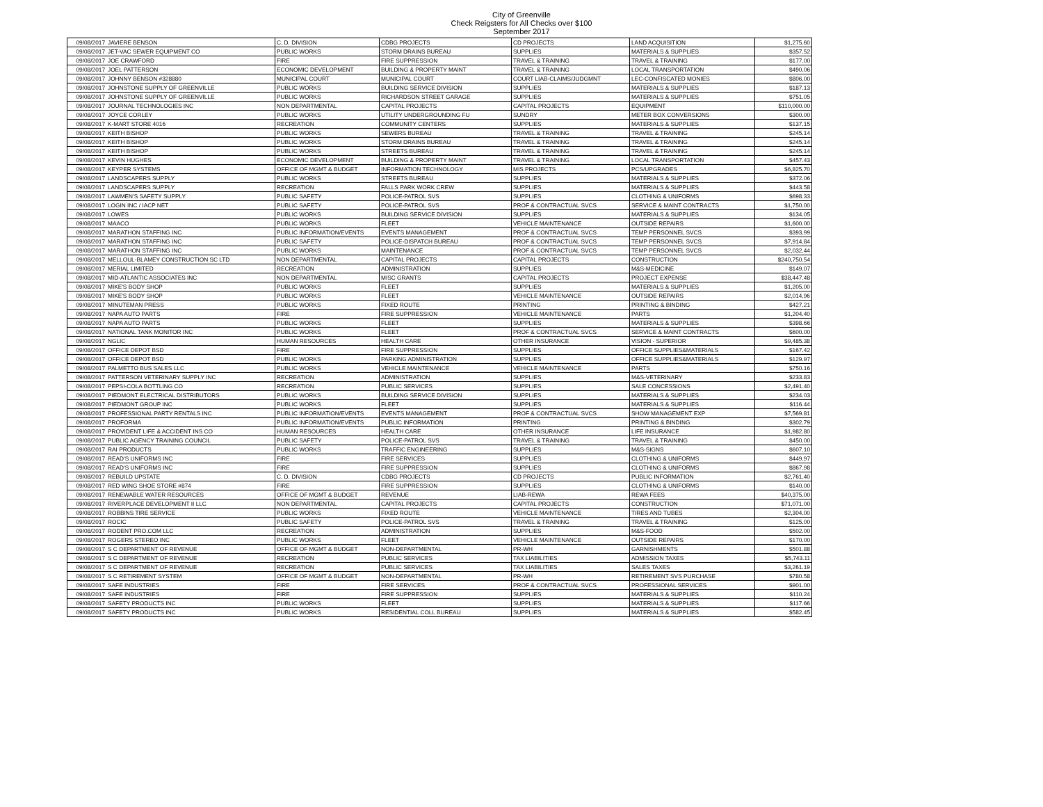City of Greenville
Check Reigsters for All Checks over $100
September 2017
| 09/08/2017 | JAVIERE BENSON | C. D. DIVISION | CDBG PROJECTS | CD PROJECTS | LAND ACQUISITION | $1,275.60 |
| 09/08/2017 | JET-VAC SEWER EQUIPMENT CO | PUBLIC WORKS | STORM DRAINS BUREAU | SUPPLIES | MATERIALS & SUPPLIES | $357.52 |
| 09/08/2017 | JOE CRAWFORD | FIRE | FIRE SUPPRESSION | TRAVEL & TRAINING | TRAVEL & TRAINING | $177.00 |
| 09/08/2017 | JOEL PATTERSON | ECONOMIC DEVELOPMENT | BUILDING & PROPERTY MAINT | TRAVEL & TRAINING | LOCAL TRANSPORTATION | $490.06 |
| 09/08/2017 | JOHNNY BENSON #328880 | MUNICIPAL COURT | MUNICIPAL COURT | COURT LIAB-CLAIMS/JUDGMNT | LEC-CONFISCATED MONIES | $806.00 |
| 09/08/2017 | JOHNSTONE SUPPLY OF GREENVILLE | PUBLIC WORKS | BUILDING SERVICE DIVISION | SUPPLIES | MATERIALS & SUPPLIES | $187.13 |
| 09/08/2017 | JOHNSTONE SUPPLY OF GREENVILLE | PUBLIC WORKS | RICHARDSON STREET GARAGE | SUPPLIES | MATERIALS & SUPPLIES | $751.05 |
| 09/08/2017 | JOURNAL TECHNOLOGIES INC | NON DEPARTMENTAL | CAPITAL PROJECTS | CAPITAL PROJECTS | EQUIPMENT | $110,000.00 |
| 09/08/2017 | JOYCE CORLEY | PUBLIC WORKS | UTILITY UNDERGROUNDING FU | SUNDRY | METER BOX CONVERSIONS | $300.00 |
| 09/08/2017 | K-MART STORE 4016 | RECREATION | COMMUNITY CENTERS | SUPPLIES | MATERIALS & SUPPLIES | $137.15 |
| 09/08/2017 | KEITH BISHOP | PUBLIC WORKS | SEWERS BUREAU | TRAVEL & TRAINING | TRAVEL & TRAINING | $245.14 |
| 09/08/2017 | KEITH BISHOP | PUBLIC WORKS | STORM DRAINS BUREAU | TRAVEL & TRAINING | TRAVEL & TRAINING | $245.14 |
| 09/08/2017 | KEITH BISHOP | PUBLIC WORKS | STREETS BUREAU | TRAVEL & TRAINING | TRAVEL & TRAINING | $245.14 |
| 09/08/2017 | KEVIN HUGHES | ECONOMIC DEVELOPMENT | BUILDING & PROPERTY MAINT | TRAVEL & TRAINING | LOCAL TRANSPORTATION | $457.43 |
| 09/08/2017 | KEYPER SYSTEMS | OFFICE OF MGMT & BUDGET | INFORMATION TECHNOLOGY | MIS PROJECTS | PCS/UPGRADES | $6,825.70 |
| 09/08/2017 | LANDSCAPERS SUPPLY | PUBLIC WORKS | STREETS BUREAU | SUPPLIES | MATERIALS & SUPPLIES | $372.06 |
| 09/08/2017 | LANDSCAPERS SUPPLY | RECREATION | FALLS PARK WORK CREW | SUPPLIES | MATERIALS & SUPPLIES | $443.58 |
| 09/08/2017 | LAWMEN'S SAFETY SUPPLY | PUBLIC SAFETY | POLICE-PATROL SVS | SUPPLIES | CLOTHING & UNIFORMS | $698.33 |
| 09/08/2017 | LOGIN INC / IACP NET | PUBLIC SAFETY | POLICE-PATROL SVS | PROF & CONTRACTUAL SVCS | SERVICE & MAINT CONTRACTS | $1,750.00 |
| 09/08/2017 | LOWES | PUBLIC WORKS | BUILDING SERVICE DIVISION | SUPPLIES | MATERIALS & SUPPLIES | $134.05 |
| 09/08/2017 | MAACO | PUBLIC WORKS | FLEET | VEHICLE MAINTENANCE | OUTSIDE REPAIRS | $1,600.00 |
| 09/08/2017 | MARATHON STAFFING INC | PUBLIC INFORMATION/EVENTS | EVENTS MANAGEMENT | PROF & CONTRACTUAL SVCS | TEMP PERSONNEL SVCS | $393.99 |
| 09/08/2017 | MARATHON STAFFING INC | PUBLIC SAFETY | POLICE-DISPATCH BUREAU | PROF & CONTRACTUAL SVCS | TEMP PERSONNEL SVCS | $7,914.84 |
| 09/08/2017 | MARATHON STAFFING INC | PUBLIC WORKS | MAINTENANCE | PROF & CONTRACTUAL SVCS | TEMP PERSONNEL SVCS | $2,032.44 |
| 09/08/2017 | MELLOUL-BLAMEY CONSTRUCTION SC LTD | NON DEPARTMENTAL | CAPITAL PROJECTS | CAPITAL PROJECTS | CONSTRUCTION | $240,750.54 |
| 09/08/2017 | MERIAL LIMITED | RECREATION | ADMINISTRATION | SUPPLIES | M&S-MEDICINE | $149.07 |
| 09/08/2017 | MID-ATLANTIC ASSOCIATES INC | NON DEPARTMENTAL | MISC GRANTS | CAPITAL PROJECTS | PROJECT EXPENSE | $38,447.48 |
| 09/08/2017 | MIKE'S BODY SHOP | PUBLIC WORKS | FLEET | SUPPLIES | MATERIALS & SUPPLIES | $1,205.00 |
| 09/08/2017 | MIKE'S BODY SHOP | PUBLIC WORKS | FLEET | VEHICLE MAINTENANCE | OUTSIDE REPAIRS | $2,014.96 |
| 09/08/2017 | MINUTEMAN PRESS | PUBLIC WORKS | FIXED ROUTE | PRINTING | PRINTING & BINDING | $427.21 |
| 09/08/2017 | NAPA AUTO PARTS | FIRE | FIRE SUPPRESSION | VEHICLE MAINTENANCE | PARTS | $1,204.40 |
| 09/08/2017 | NAPA AUTO PARTS | PUBLIC WORKS | FLEET | SUPPLIES | MATERIALS & SUPPLIES | $398.66 |
| 09/08/2017 | NATIONAL TANK MONITOR INC | PUBLIC WORKS | FLEET | PROF & CONTRACTUAL SVCS | SERVICE & MAINT CONTRACTS | $600.00 |
| 09/08/2017 | NGLIC | HUMAN RESOURCES | HEALTH CARE | OTHER INSURANCE | VISION - SUPERIOR | $9,485.38 |
| 09/08/2017 | OFFICE DEPOT BSD | FIRE | FIRE SUPPRESSION | SUPPLIES | OFFICE SUPPLIES&MATERIALS | $167.42 |
| 09/08/2017 | OFFICE DEPOT BSD | PUBLIC WORKS | PARKING ADMINISTRATION | SUPPLIES | OFFICE SUPPLIES&MATERIALS | $129.97 |
| 09/08/2017 | PALMETTO BUS SALES LLC | PUBLIC WORKS | VEHICLE MAINTENANCE | VEHICLE MAINTENANCE | PARTS | $750.16 |
| 09/08/2017 | PATTERSON VETERINARY SUPPLY INC | RECREATION | ADMINISTRATION | SUPPLIES | M&S-VETERINARY | $233.83 |
| 09/08/2017 | PEPSI-COLA BOTTLING CO | RECREATION | PUBLIC SERVICES | SUPPLIES | SALE CONCESSIONS | $2,491.40 |
| 09/08/2017 | PIEDMONT ELECTRICAL DISTRIBUTORS | PUBLIC WORKS | BUILDING SERVICE DIVISION | SUPPLIES | MATERIALS & SUPPLIES | $234.03 |
| 09/08/2017 | PIEDMONT GROUP INC | PUBLIC WORKS | FLEET | SUPPLIES | MATERIALS & SUPPLIES | $116.44 |
| 09/08/2017 | PROFESSIONAL PARTY RENTALS INC | PUBLIC INFORMATION/EVENTS | EVENTS MANAGEMENT | PROF & CONTRACTUAL SVCS | SHOW MANAGEMENT EXP | $7,569.81 |
| 09/08/2017 | PROFORMA | PUBLIC INFORMATION/EVENTS | PUBLIC INFORMATION | PRINTING | PRINTING & BINDING | $302.79 |
| 09/08/2017 | PROVIDENT LIFE & ACCIDENT INS CO | HUMAN RESOURCES | HEALTH CARE | OTHER INSURANCE | LIFE INSURANCE | $1,982.80 |
| 09/08/2017 | PUBLIC AGENCY TRAINING COUNCIL | PUBLIC SAFETY | POLICE-PATROL SVS | TRAVEL & TRAINING | TRAVEL & TRAINING | $450.00 |
| 09/08/2017 | RAI PRODUCTS | PUBLIC WORKS | TRAFFIC ENGINEERING | SUPPLIES | M&S-SIGNS | $607.10 |
| 09/08/2017 | READ'S UNIFORMS INC | FIRE | FIRE SERVICES | SUPPLIES | CLOTHING & UNIFORMS | $449.97 |
| 09/08/2017 | READ'S UNIFORMS INC | FIRE | FIRE SUPPRESSION | SUPPLIES | CLOTHING & UNIFORMS | $867.98 |
| 09/08/2017 | REBUILD UPSTATE | C. D. DIVISION | CDBG PROJECTS | CD PROJECTS | PUBLIC INFORMATION | $2,761.40 |
| 09/08/2017 | RED WING SHOE STORE #874 | FIRE | FIRE SUPPRESSION | SUPPLIES | CLOTHING & UNIFORMS | $140.00 |
| 09/08/2017 | RENEWABLE WATER RESOURCES | OFFICE OF MGMT & BUDGET | REVENUE | LIAB-REWA | REWA FEES | $40,375.00 |
| 09/08/2017 | RIVERPLACE DEVELOPMENT II LLC | NON DEPARTMENTAL | CAPITAL PROJECTS | CAPITAL PROJECTS | CONSTRUCTION | $71,071.00 |
| 09/08/2017 | ROBBINS TIRE SERVICE | PUBLIC WORKS | FIXED ROUTE | VEHICLE MAINTENANCE | TIRES AND TUBES | $2,304.00 |
| 09/08/2017 | ROCIC | PUBLIC SAFETY | POLICE-PATROL SVS | TRAVEL & TRAINING | TRAVEL & TRAINING | $125.00 |
| 09/08/2017 | RODENT PRO.COM LLC | RECREATION | ADMINISTRATION | SUPPLIES | M&S-FOOD | $502.00 |
| 09/08/2017 | ROGERS STEREO INC | PUBLIC WORKS | FLEET | VEHICLE MAINTENANCE | OUTSIDE REPAIRS | $170.00 |
| 09/08/2017 | S C DEPARTMENT OF REVENUE | OFFICE OF MGMT & BUDGET | NON-DEPARTMENTAL | PR-WH | GARNISHMENTS | $501.88 |
| 09/08/2017 | S C DEPARTMENT OF REVENUE | RECREATION | PUBLIC SERVICES | TAX LIABILITIES | ADMISSION TAXES | $5,743.11 |
| 09/08/2017 | S C DEPARTMENT OF REVENUE | RECREATION | PUBLIC SERVICES | TAX LIABILITIES | SALES TAXES | $3,261.19 |
| 09/08/2017 | S C RETIREMENT SYSTEM | OFFICE OF MGMT & BUDGET | NON-DEPARTMENTAL | PR-WH | RETIREMENT SVS PURCHASE | $780.58 |
| 09/08/2017 | SAFE INDUSTRIES | FIRE | FIRE SERVICES | PROF & CONTRACTUAL SVCS | PROFESSIONAL SERVICES | $901.00 |
| 09/08/2017 | SAFE INDUSTRIES | FIRE | FIRE SUPPRESSION | SUPPLIES | MATERIALS & SUPPLIES | $110.24 |
| 09/08/2017 | SAFETY PRODUCTS INC | PUBLIC WORKS | FLEET | SUPPLIES | MATERIALS & SUPPLIES | $117.66 |
| 09/08/2017 | SAFETY PRODUCTS INC | PUBLIC WORKS | RESIDENTIAL COLL BUREAU | SUPPLIES | MATERIALS & SUPPLIES | $582.45 |